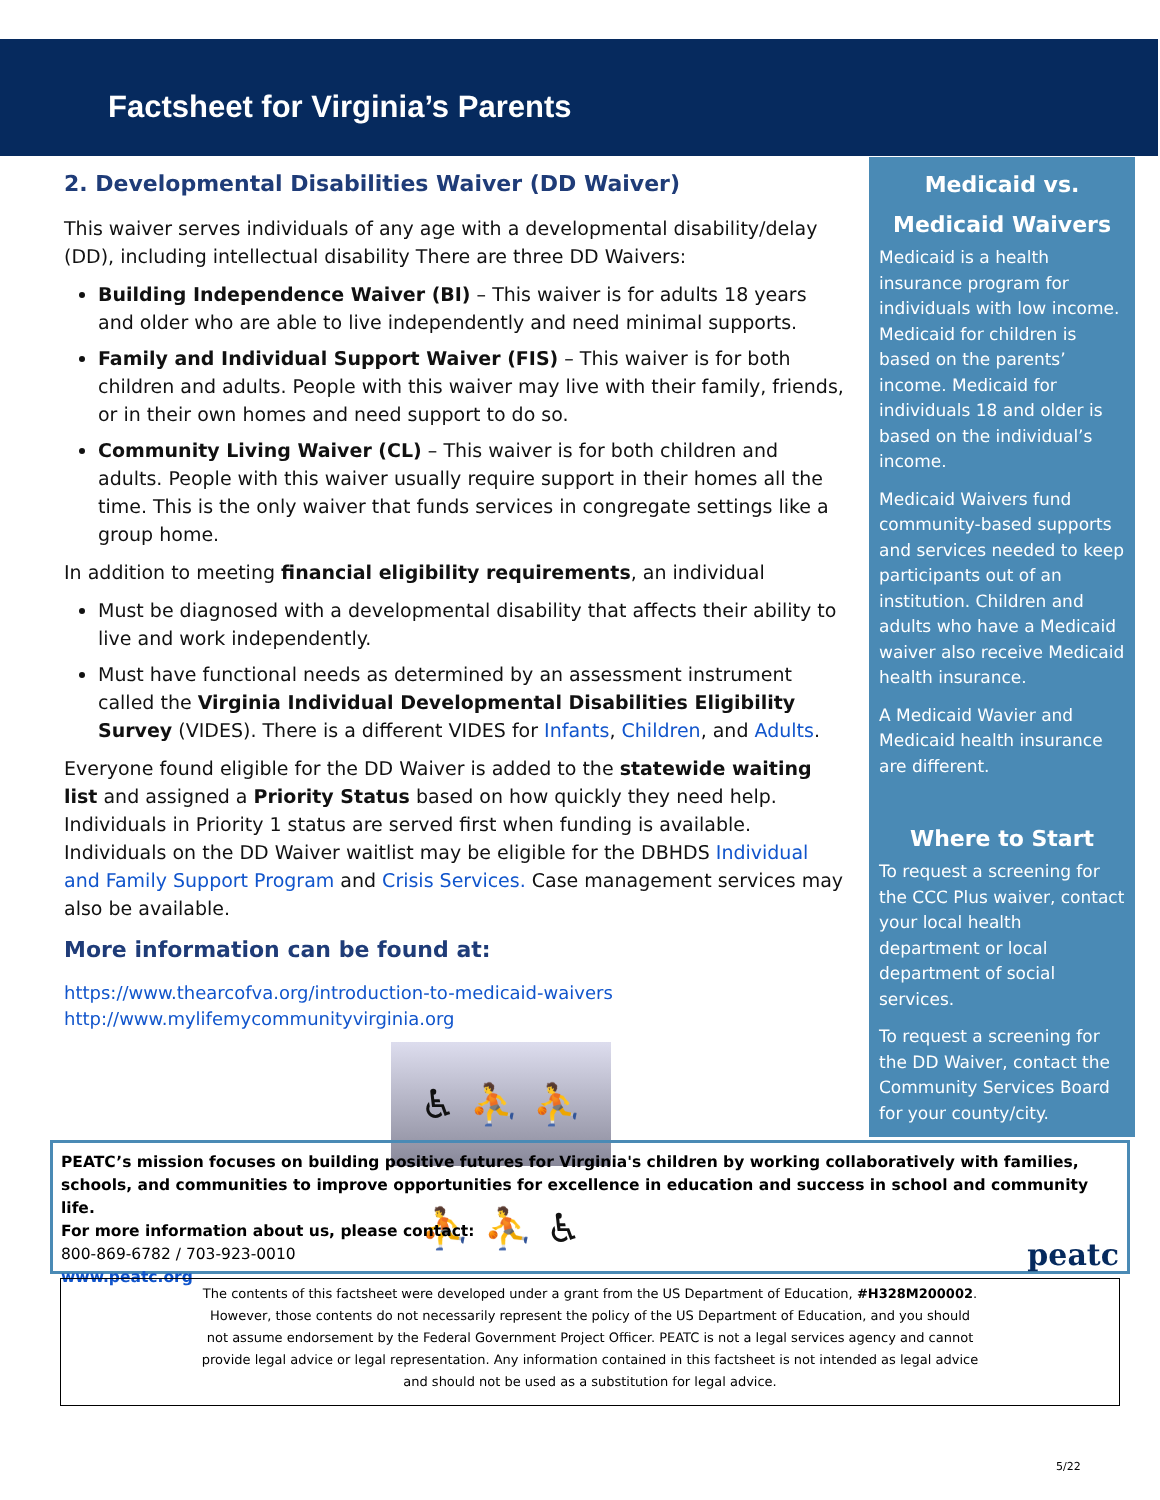Factsheet for Virginia’s Parents
2. Developmental Disabilities Waiver (DD Waiver)
This waiver serves individuals of any age with a developmental disability/delay (DD), including intellectual disability There are three DD Waivers:
Building Independence Waiver (BI) – This waiver is for adults 18 years and older who are able to live independently and need minimal supports.
Family and Individual Support Waiver (FIS) – This waiver is for both children and adults. People with this waiver may live with their family, friends, or in their own homes and need support to do so.
Community Living Waiver (CL) – This waiver is for both children and adults. People with this waiver usually require support in their homes all the time. This is the only waiver that funds services in congregate settings like a group home.
In addition to meeting financial eligibility requirements, an individual
Must be diagnosed with a developmental disability that affects their ability to live and work independently.
Must have functional needs as determined by an assessment instrument called the Virginia Individual Developmental Disabilities Eligibility Survey (VIDES). There is a different VIDES for Infants, Children, and Adults.
Everyone found eligible for the DD Waiver is added to the statewide waiting list and assigned a Priority Status based on how quickly they need help. Individuals in Priority 1 status are served first when funding is available. Individuals on the DD Waiver waitlist may be eligible for the DBHDS Individual and Family Support Program and Crisis Services. Case management services may also be available.
More information can be found at:
https://www.thearcofva.org/introduction-to-medicaid-waivers
http://www.mylifemycommunityvirginia.org
♿ ⛹ ⛹ ⛹ ⛹ ♿
Medicaid vs. Medicaid Waivers
Medicaid is a health insurance program for individuals with low income. Medicaid for children is based on the parents’ income. Medicaid for individuals 18 and older is based on the individual’s income.
Medicaid Waivers fund community-based supports and services needed to keep participants out of an institution. Children and adults who have a Medicaid waiver also receive Medicaid health insurance.
A Medicaid Wavier and Medicaid health insurance are different.
Where to Start
To request a screening for the CCC Plus waiver, contact your local health department or local department of social services.
To request a screening for the DD Waiver, contact the Community Services Board for your county/city.
PEATC’s mission focuses on building positive futures for Virginia's children by working collaboratively with families, schools, and communities to improve opportunities for excellence in education and success in school and community life.
For more information about us, please contact:
peatc 800-869-6782 / 703-923-0010
www.peatc.org
The contents of this factsheet were developed under a grant from the US Department of Education, #H328M200002. However, those contents do not necessarily represent the policy of the US Department of Education, and you should not assume endorsement by the Federal Government Project Officer. PEATC is not a legal services agency and cannot provide legal advice or legal representation. Any information contained in this factsheet is not intended as legal advice and should not be used as a substitution for legal advice.
5/22